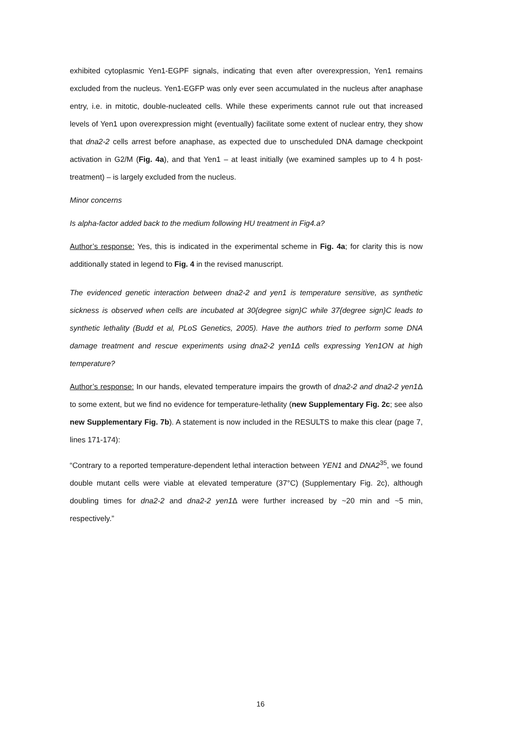exhibited cytoplasmic Yen1-EGPF signals, indicating that even after overexpression, Yen1 remains excluded from the nucleus. Yen1-EGFP was only ever seen accumulated in the nucleus after anaphase entry, i.e. in mitotic, double-nucleated cells. While these experiments cannot rule out that increased levels of Yen1 upon overexpression might (eventually) facilitate some extent of nuclear entry, they show that dna2-2 cells arrest before anaphase, as expected due to unscheduled DNA damage checkpoint activation in G2/M (Fig. 4a), and that Yen1 – at least initially (we examined samples up to 4 h post-treatment) – is largely excluded from the nucleus.
Minor concerns
Is alpha-factor added back to the medium following HU treatment in Fig4.a?
Author’s response: Yes, this is indicated in the experimental scheme in Fig. 4a; for clarity this is now additionally stated in legend to Fig. 4 in the revised manuscript.
The evidenced genetic interaction between dna2-2 and yen1 is temperature sensitive, as synthetic sickness is observed when cells are incubated at 30{degree sign}C while 37{degree sign}C leads to synthetic lethality (Budd et al, PLoS Genetics, 2005). Have the authors tried to perform some DNA damage treatment and rescue experiments using dna2-2 yen1Δ cells expressing Yen1ON at high temperature?
Author’s response: In our hands, elevated temperature impairs the growth of dna2-2 and dna2-2 yen1 Δ to some extent, but we find no evidence for temperature-lethality (new Supplementary Fig. 2c; see also new Supplementary Fig. 7b). A statement is now included in the RESULTS to make this clear (page 7, lines 171-174):
“Contrary to a reported temperature-dependent lethal interaction between YEN1 and DNA2<sup>35</sup>, we found double mutant cells were viable at elevated temperature (37°C) (Supplementary Fig. 2c), although doubling times for dna2-2 and dna2-2 yen1 Δ were further increased by ~20 min and ~5 min, respectively.”
16